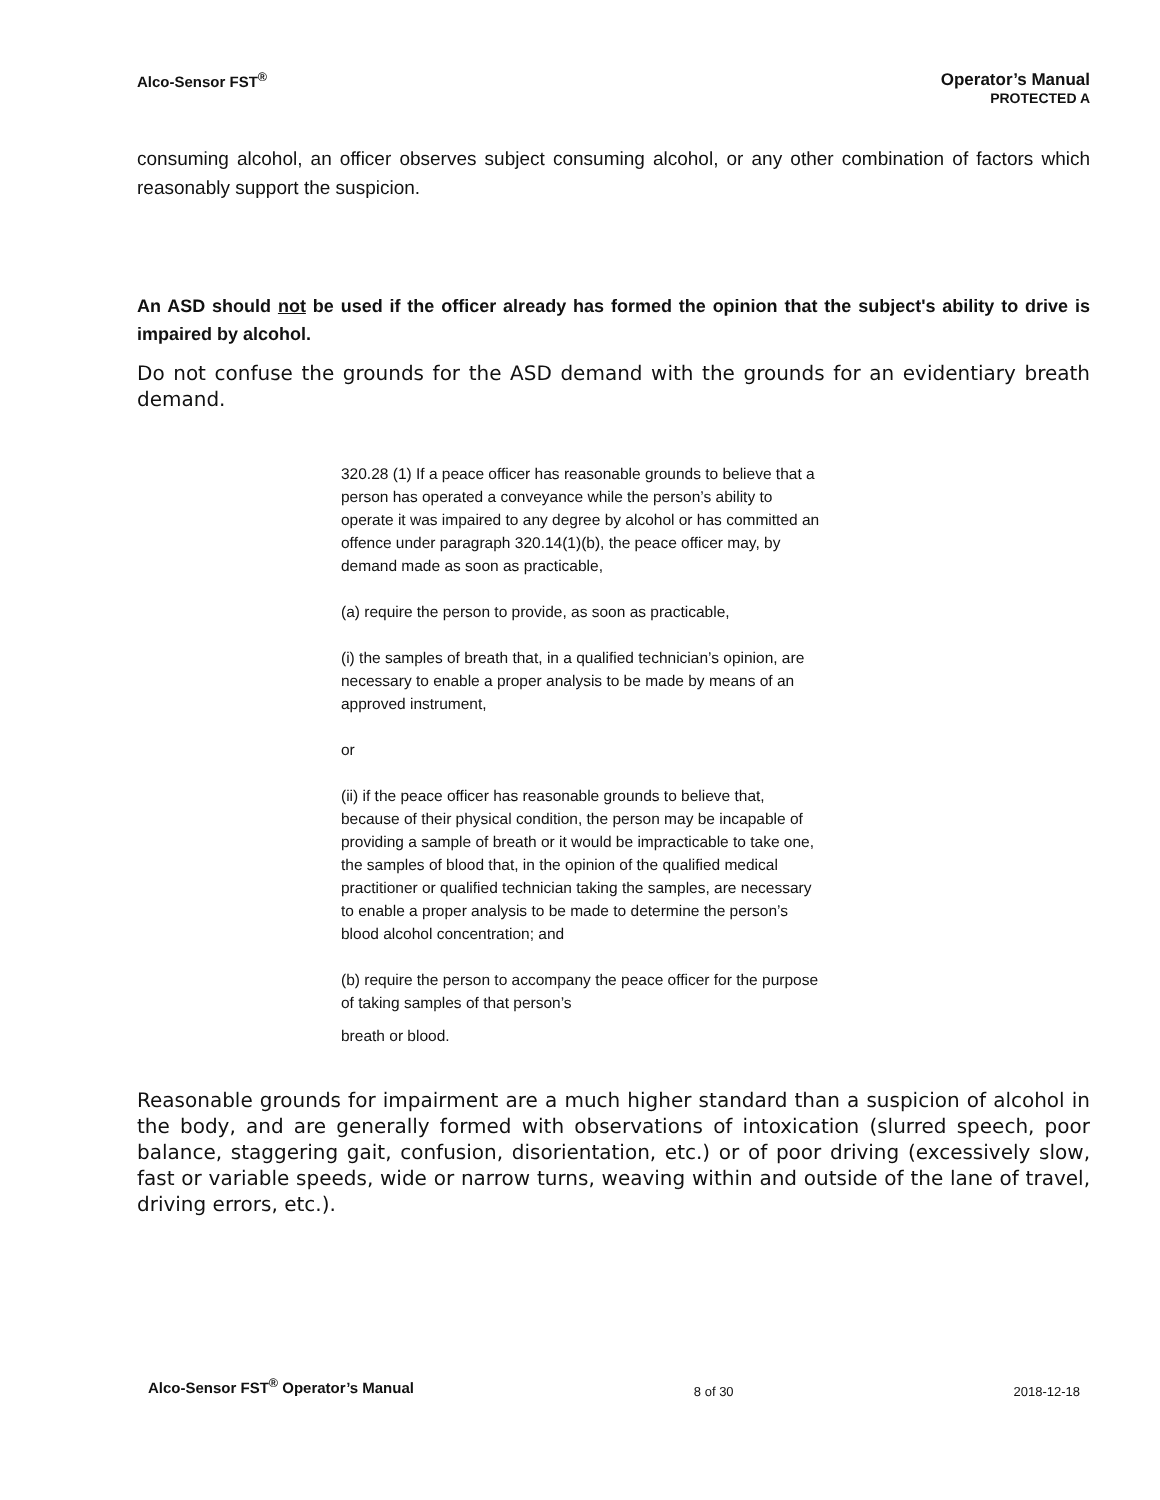Alco-Sensor FST<sup>®</sup> Operator’s Manual
PROTECTED A
consuming alcohol, an officer observes subject consuming alcohol, or any other combination of factors which reasonably support the suspicion.
An ASD should not be used if the officer already has formed the opinion that the subject's ability to drive is impaired by alcohol.
Do not confuse the grounds for the ASD demand with the grounds for an evidentiary breath demand.
320.28 (1) If a peace officer has reasonable grounds to believe that a person has operated a conveyance while the person’s ability to operate it was impaired to any degree by alcohol or has committed an offence under paragraph 320.14(1)(b), the peace officer may, by demand made as soon as practicable,
(a) require the person to provide, as soon as practicable,
(i) the samples of breath that, in a qualified technician’s opinion, are necessary to enable a proper analysis to be made by means of an approved instrument,
or
(ii) if the peace officer has reasonable grounds to believe that, because of their physical condition, the person may be incapable of providing a sample of breath or it would be impracticable to take one, the samples of blood that, in the opinion of the qualified medical practitioner or qualified technician taking the samples, are necessary to enable a proper analysis to be made to determine the person’s blood alcohol concentration; and
(b) require the person to accompany the peace officer for the purpose of taking samples of that person’s
breath or blood.
Reasonable grounds for impairment are a much higher standard than a suspicion of alcohol in the body, and are generally formed with observations of intoxication (slurred speech, poor balance, staggering gait, confusion, disorientation, etc.) or of poor driving (excessively slow, fast or variable speeds, wide or narrow turns, weaving within and outside of the lane of travel, driving errors, etc.).
Alco-Sensor FST<sup>®</sup> Operator’s Manual
8 of 30 2018-12-18